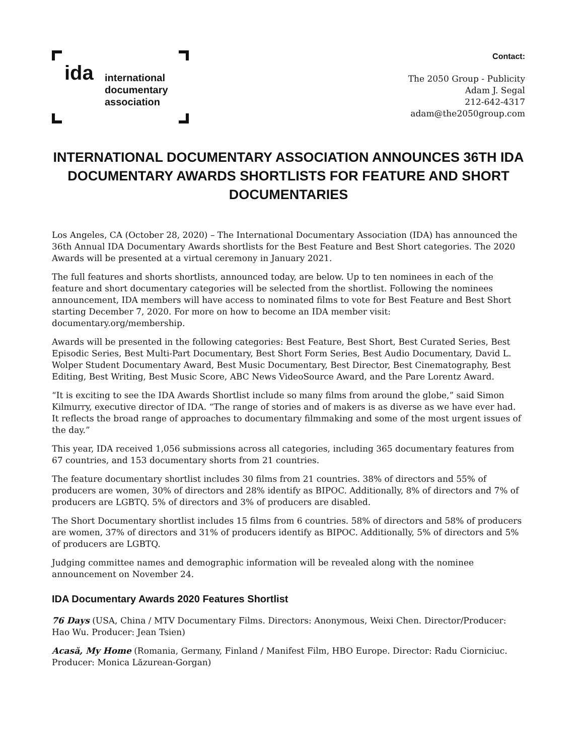ida
international
documentary
association
Contact:
The 2050 Group - Publicity
Adam J. Segal
212-642-4317
adam@the2050group.com
INTERNATIONAL DOCUMENTARY ASSOCIATION ANNOUNCES 36TH IDA DOCUMENTARY AWARDS SHORTLISTS FOR FEATURE AND SHORT DOCUMENTARIES
Los Angeles, CA (October 28, 2020) – The International Documentary Association (IDA) has announced the 36th Annual IDA Documentary Awards shortlists for the Best Feature and Best Short categories. The 2020 Awards will be presented at a virtual ceremony in January 2021.
The full features and shorts shortlists, announced today, are below. Up to ten nominees in each of the feature and short documentary categories will be selected from the shortlist. Following the nominees announcement, IDA members will have access to nominated films to vote for Best Feature and Best Short starting December 7, 2020. For more on how to become an IDA member visit: documentary.org/membership.
Awards will be presented in the following categories: Best Feature, Best Short, Best Curated Series, Best Episodic Series, Best Multi-Part Documentary, Best Short Form Series, Best Audio Documentary, David L. Wolper Student Documentary Award, Best Music Documentary, Best Director, Best Cinematography, Best Editing, Best Writing, Best Music Score, ABC News VideoSource Award, and the Pare Lorentz Award.
“It is exciting to see the IDA Awards Shortlist include so many films from around the globe,” said Simon Kilmurry, executive director of IDA. “The range of stories and of makers is as diverse as we have ever had. It reflects the broad range of approaches to documentary filmmaking and some of the most urgent issues of the day.”
This year, IDA received 1,056 submissions across all categories, including 365 documentary features from 67 countries, and 153 documentary shorts from 21 countries.
The feature documentary shortlist includes 30 films from 21 countries. 38% of directors and 55% of producers are women, 30% of directors and 28% identify as BIPOC. Additionally, 8% of directors and 7% of producers are LGBTQ. 5% of directors and 3% of producers are disabled.
The Short Documentary shortlist includes 15 films from 6 countries. 58% of directors and 58% of producers are women, 37% of directors and 31% of producers identify as BIPOC. Additionally, 5% of directors and 5% of producers are LGBTQ.
Judging committee names and demographic information will be revealed along with the nominee announcement on November 24.
IDA Documentary Awards 2020 Features Shortlist
76 Days (USA, China / MTV Documentary Films. Directors: Anonymous, Weixi Chen. Director/Producer: Hao Wu. Producer: Jean Tsien)
Acasă, My Home (Romania, Germany, Finland / Manifest Film, HBO Europe. Director: Radu Ciorniciuc. Producer: Monica Lăzurean-Gorgan)